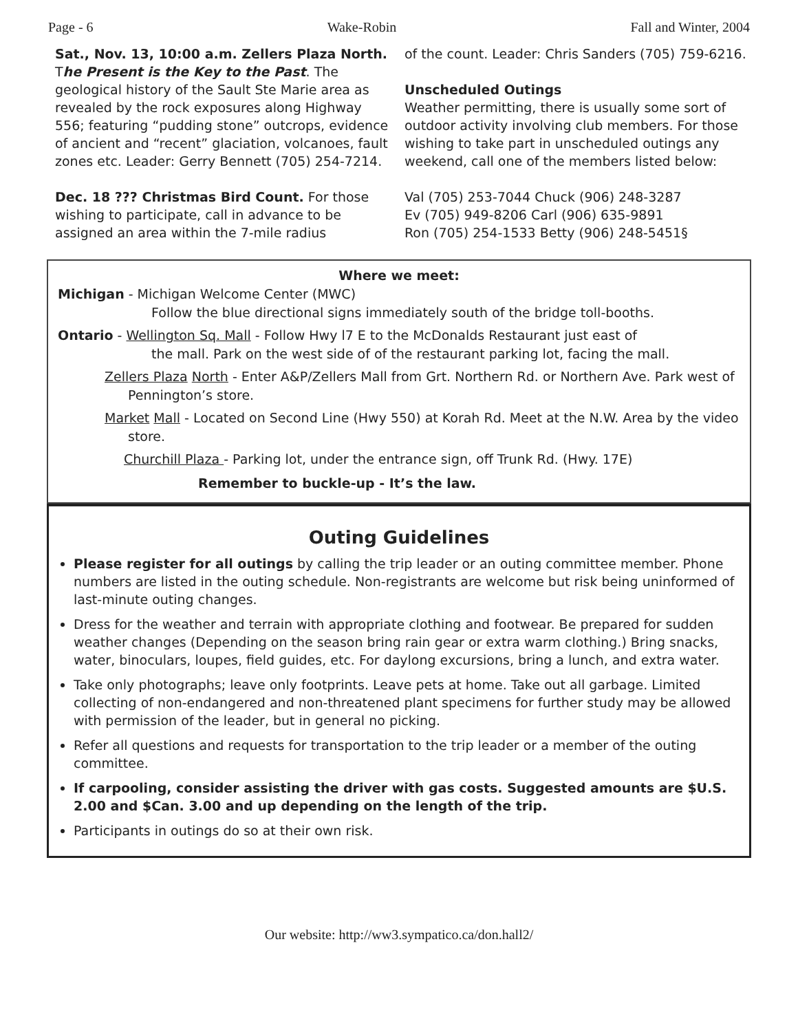Page - 6 Wake-Robin Fall and Winter, 2004
Sat., Nov. 13, 10:00 a.m. Zellers Plaza North. The Present is the Key to the Past. The geological history of the Sault Ste Marie area as revealed by the rock exposures along Highway 556; featuring “pudding stone” outcrops, evidence of ancient and “recent” glaciation, volcanoes, fault zones etc. Leader: Gerry Bennett (705) 254-7214.
Dec. 18 ??? Christmas Bird Count. For those wishing to participate, call in advance to be assigned an area within the 7-mile radius
of the count. Leader: Chris Sanders (705) 759-6216.
Unscheduled Outings
Weather permitting, there is usually some sort of outdoor activity involving club members. For those wishing to take part in unscheduled outings any weekend, call one of the members listed below:
Val (705) 253-7044 Chuck (906) 248-3287
Ev (705) 949-8206 Carl (906) 635-9891
Ron (705) 254-1533 Betty (906) 248-5451§
Where we meet:
Michigan - Michigan Welcome Center (MWC)
Follow the blue directional signs immediately south of the bridge toll-booths.
Ontario - Wellington Sq. Mall - Follow Hwy l7 E to the McDonalds Restaurant just east of
the mall. Park on the west side of of the restaurant parking lot, facing the mall.
Zellers Plaza North - Enter A&P/Zellers Mall from Grt. Northern Rd. or Northern Ave. Park west of Pennington’s store.
Market Mall - Located on Second Line (Hwy 550) at Korah Rd. Meet at the N.W. Area by the video store.
Churchill Plaza - Parking lot, under the entrance sign, off Trunk Rd. (Hwy. 17E)
Remember to buckle-up - It’s the law.
Outing Guidelines
Please register for all outings by calling the trip leader or an outing committee member. Phone numbers are listed in the outing schedule. Non-registrants are welcome but risk being uninformed of last-minute outing changes.
Dress for the weather and terrain with appropriate clothing and footwear. Be prepared for sudden weather changes (Depending on the season bring rain gear or extra warm clothing.) Bring snacks, water, binoculars, loupes, field guides, etc. For daylong excursions, bring a lunch, and extra water.
Take only photographs; leave only footprints. Leave pets at home. Take out all garbage. Limited collecting of non-endangered and non-threatened plant specimens for further study may be allowed with permission of the leader, but in general no picking.
Refer all questions and requests for transportation to the trip leader or a member of the outing committee.
If carpooling, consider assisting the driver with gas costs. Suggested amounts are $U.S. 2.00 and $Can. 3.00 and up depending on the length of the trip.
Participants in outings do so at their own risk.
Our website: http://ww3.sympatico.ca/don.hall2/